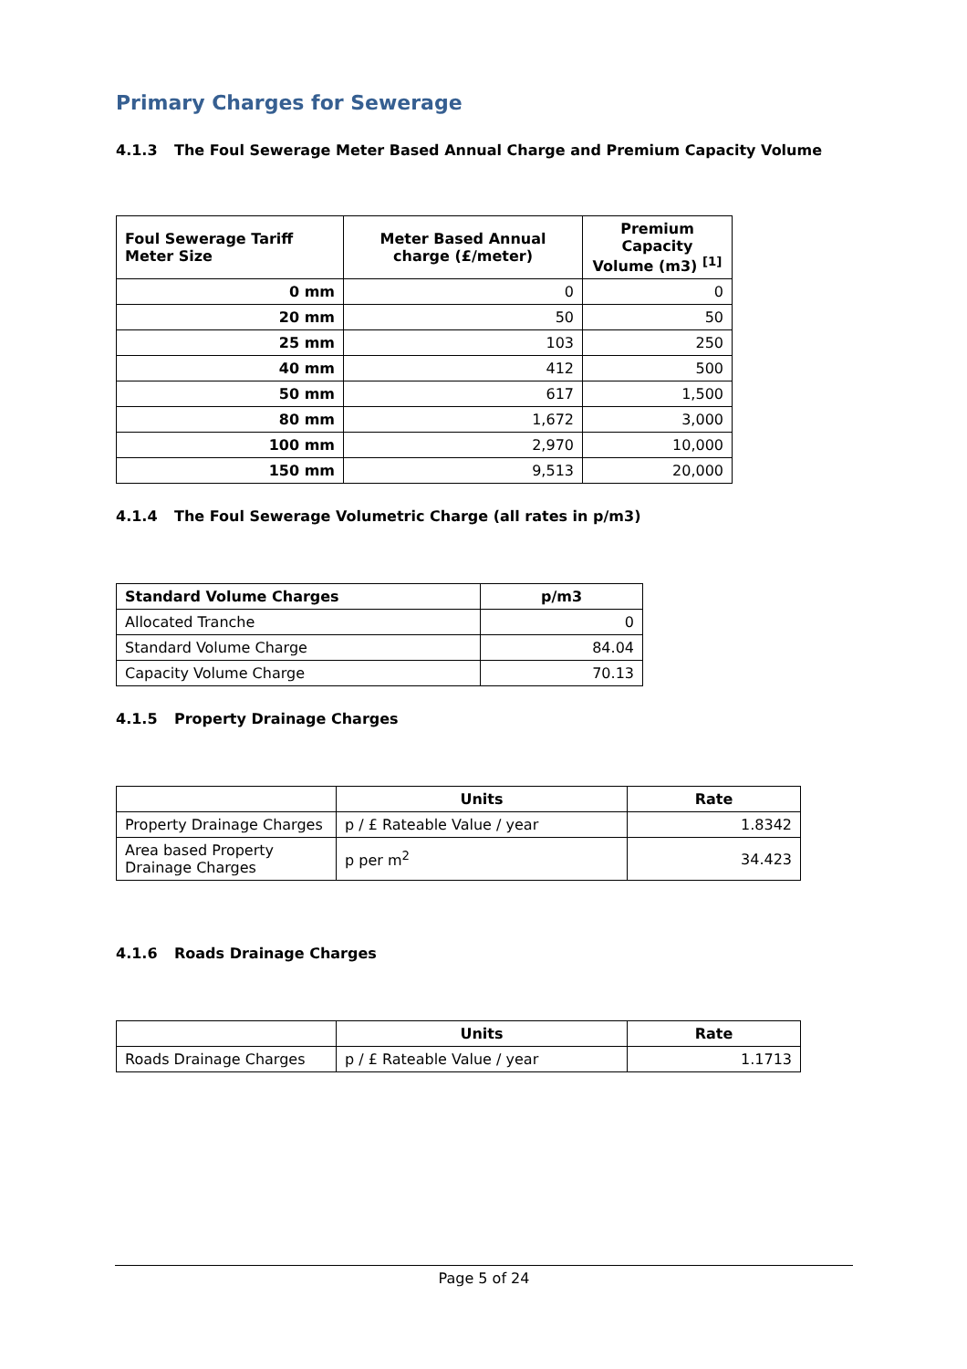Primary Charges for Sewerage
4.1.3 The Foul Sewerage Meter Based Annual Charge and Premium Capacity Volume
| Foul Sewerage Tariff Meter Size | Meter Based Annual charge (£/meter) | Premium Capacity Volume (m3) <sup>[1]</sup> |
| --- | --- | --- |
| 0 mm | 0 | 0 |
| 20 mm | 50 | 50 |
| 25 mm | 103 | 250 |
| 40 mm | 412 | 500 |
| 50 mm | 617 | 1,500 |
| 80 mm | 1,672 | 3,000 |
| 100 mm | 2,970 | 10,000 |
| 150 mm | 9,513 | 20,000 |
4.1.4 The Foul Sewerage Volumetric Charge (all rates in p/m3)
| Standard Volume Charges | p/m3 |
| --- | --- |
| Allocated Tranche | 0 |
| Standard Volume Charge | 84.04 |
| Capacity Volume Charge | 70.13 |
4.1.5 Property Drainage Charges
| | Units | Rate |
| --- | --- | --- |
| Property Drainage Charges | p / £ Rateable Value / year | 1.8342 |
| Area based Property Drainage Charges | p per m<sup>2</sup> | 34.423 |
4.1.6 Roads Drainage Charges
| | Units | Rate |
| --- | --- | --- |
| Roads Drainage Charges | p / £ Rateable Value / year | 1.1713 |
Page 5 of 24